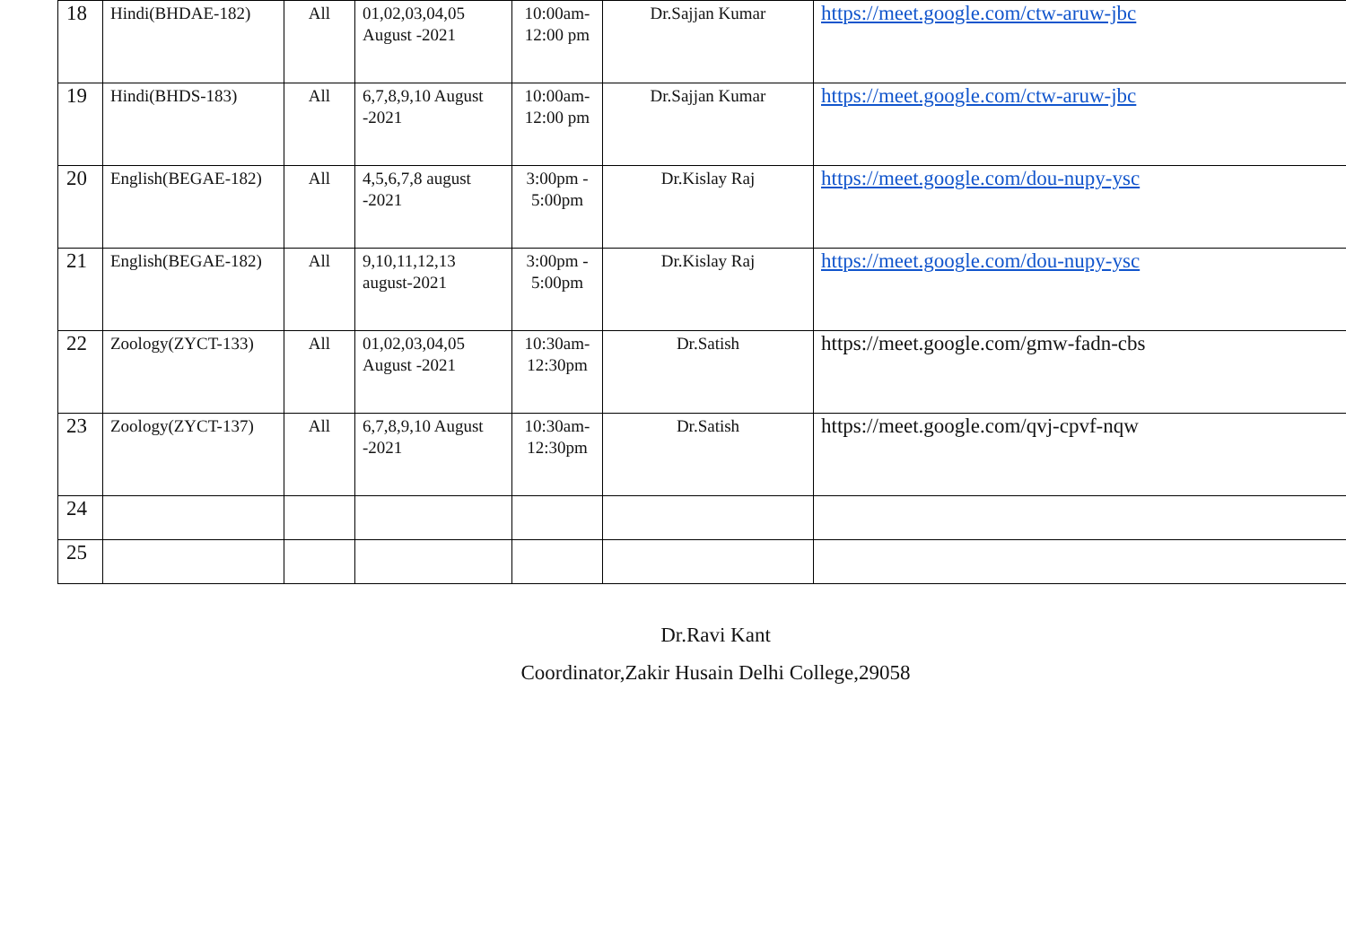| 18 | Hindi(BHDAE-182) | All | 01,02,03,04,05 August -2021 | 10:00am-12:00 pm | Dr.Sajjan Kumar | https://meet.google.com/ctw-aruw-jbc |
| 19 | Hindi(BHDS-183) | All | 6,7,8,9,10 August -2021 | 10:00am-12:00 pm | Dr.Sajjan Kumar | https://meet.google.com/ctw-aruw-jbc |
| 20 | English(BEGAE-182) | All | 4,5,6,7,8 august -2021 | 3:00pm - 5:00pm | Dr.Kislay Raj | https://meet.google.com/dou-nupy-ysc |
| 21 | English(BEGAE-182) | All | 9,10,11,12,13 august-2021 | 3:00pm - 5:00pm | Dr.Kislay Raj | https://meet.google.com/dou-nupy-ysc |
| 22 | Zoology(ZYCT-133) | All | 01,02,03,04,05 August -2021 | 10:30am-12:30pm | Dr.Satish | https://meet.google.com/gmw-fadn-cbs |
| 23 | Zoology(ZYCT-137) | All | 6,7,8,9,10 August -2021 | 10:30am-12:30pm | Dr.Satish | https://meet.google.com/qvj-cpvf-nqw |
| 24 | | | | | | |
| 25 | | | | | | |
Dr.Ravi Kant
Coordinator,Zakir Husain Delhi College,29058